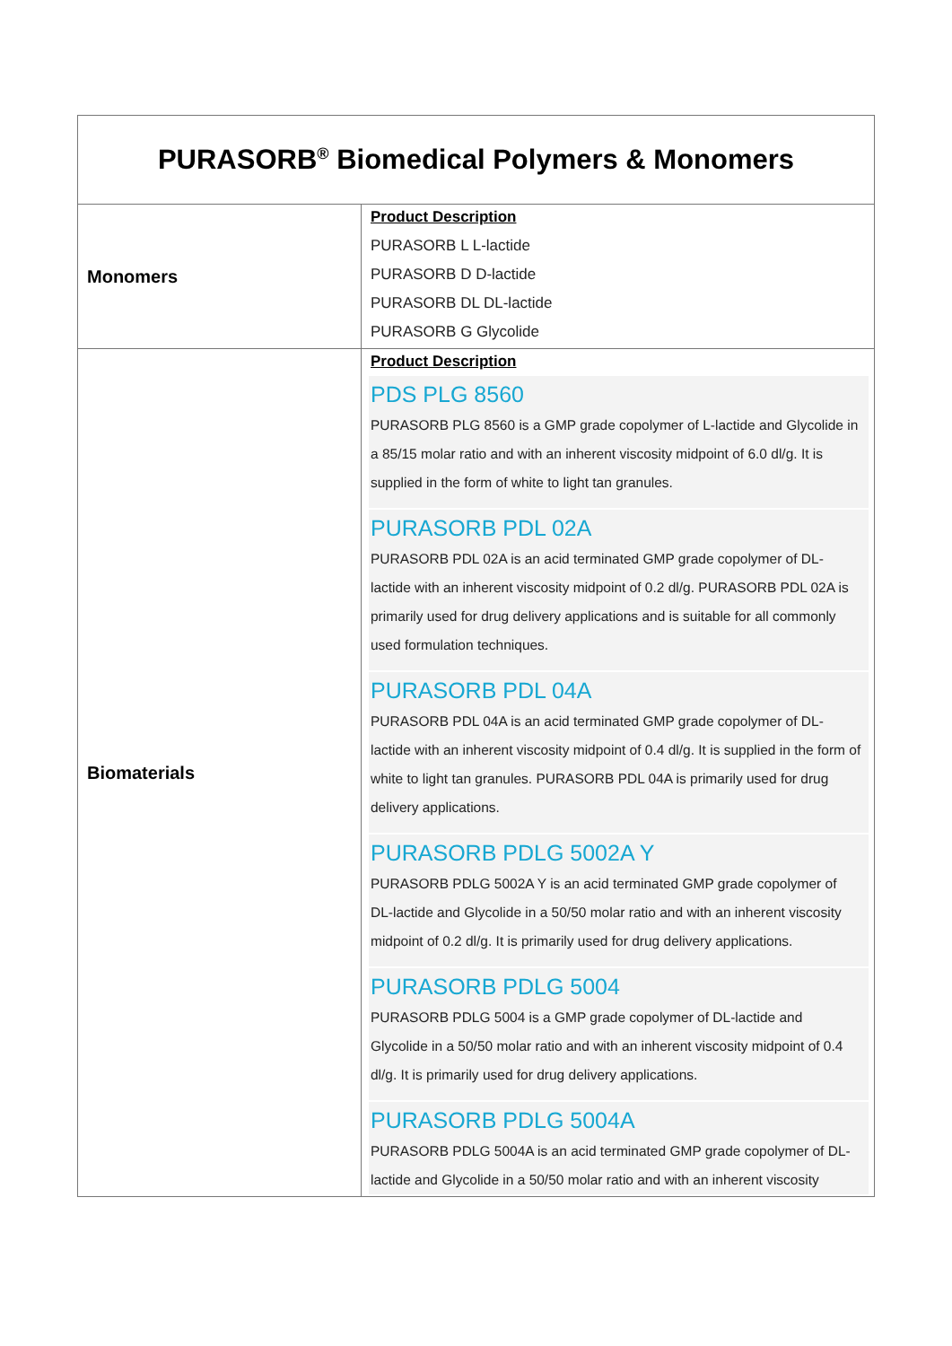| PURASORB<sup>®</sup> Biomedical Polymers & Monomers | |
| Monomers | Product Description PURASORB L L-lactide PURASORB D D-lactide PURASORB DL DL-lactide PURASORB G Glycolide |
| Biomaterials | Product Description PDS PLG 8560 PURASORB PLG 8560 is a GMP grade copolymer of L-lactide and Glycolide in a 85/15 molar ratio and with an inherent viscosity midpoint of 6.0 dl/g. It is supplied in the form of white to light tan granules. PURASORB PDL 02A PURASORB PDL 02A is an acid terminated GMP grade copolymer of DL-lactide with an inherent viscosity midpoint of 0.2 dl/g. PURASORB PDL 02A is primarily used for drug delivery applications and is suitable for all commonly used formulation techniques. PURASORB PDL 04A PURASORB PDL 04A is an acid terminated GMP grade copolymer of DL-lactide with an inherent viscosity midpoint of 0.4 dl/g. It is supplied in the form of white to light tan granules. PURASORB PDL 04A is primarily used for drug delivery applications. PURASORB PDLG 5002A Y PURASORB PDLG 5002A Y is an acid terminated GMP grade copolymer of DL-lactide and Glycolide in a 50/50 molar ratio and with an inherent viscosity midpoint of 0.2 dl/g. It is primarily used for drug delivery applications. PURASORB PDLG 5004 PURASORB PDLG 5004 is a GMP grade copolymer of DL-lactide and Glycolide in a 50/50 molar ratio and with an inherent viscosity midpoint of 0.4 dl/g. It is primarily used for drug delivery applications. PURASORB PDLG 5004A PURASORB PDLG 5004A is an acid terminated GMP grade copolymer of DL-lactide and Glycolide in a 50/50 molar ratio and with an inherent viscosity |